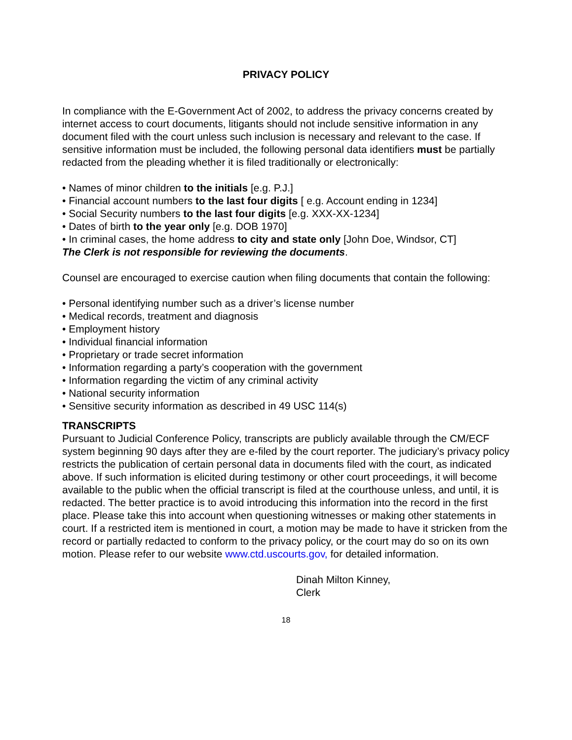PRIVACY POLICY
In compliance with the E-Government Act of 2002, to address the privacy concerns created by internet access to court documents, litigants should not include sensitive information in any document filed with the court unless such inclusion is necessary and relevant to the case. If sensitive information must be included, the following personal data identifiers must be partially redacted from the pleading whether it is filed traditionally or electronically:
• Names of minor children to the initials [e.g. P.J.]
• Financial account numbers to the last four digits [ e.g. Account ending in 1234]
• Social Security numbers to the last four digits [e.g. XXX-XX-1234]
• Dates of birth to the year only [e.g. DOB 1970]
• In criminal cases, the home address to city and state only [John Doe, Windsor, CT]
The Clerk is not responsible for reviewing the documents.
Counsel are encouraged to exercise caution when filing documents that contain the following:
• Personal identifying number such as a driver’s license number
• Medical records, treatment and diagnosis
• Employment history
• Individual financial information
• Proprietary or trade secret information
• Information regarding a party’s cooperation with the government
• Information regarding the victim of any criminal activity
• National security information
• Sensitive security information as described in 49 USC 114(s)
TRANSCRIPTS
Pursuant to Judicial Conference Policy, transcripts are publicly available through the CM/ECF system beginning 90 days after they are e-filed by the court reporter. The judiciary’s privacy policy restricts the publication of certain personal data in documents filed with the court, as indicated above. If such information is elicited during testimony or other court proceedings, it will become available to the public when the official transcript is filed at the courthouse unless, and until, it is redacted. The better practice is to avoid introducing this information into the record in the first place. Please take this into account when questioning witnesses or making other statements in court. If a restricted item is mentioned in court, a motion may be made to have it stricken from the record or partially redacted to conform to the privacy policy, or the court may do so on its own motion. Please refer to our website www.ctd.uscourts.gov, for detailed information.
Dinah Milton Kinney,
Clerk
18